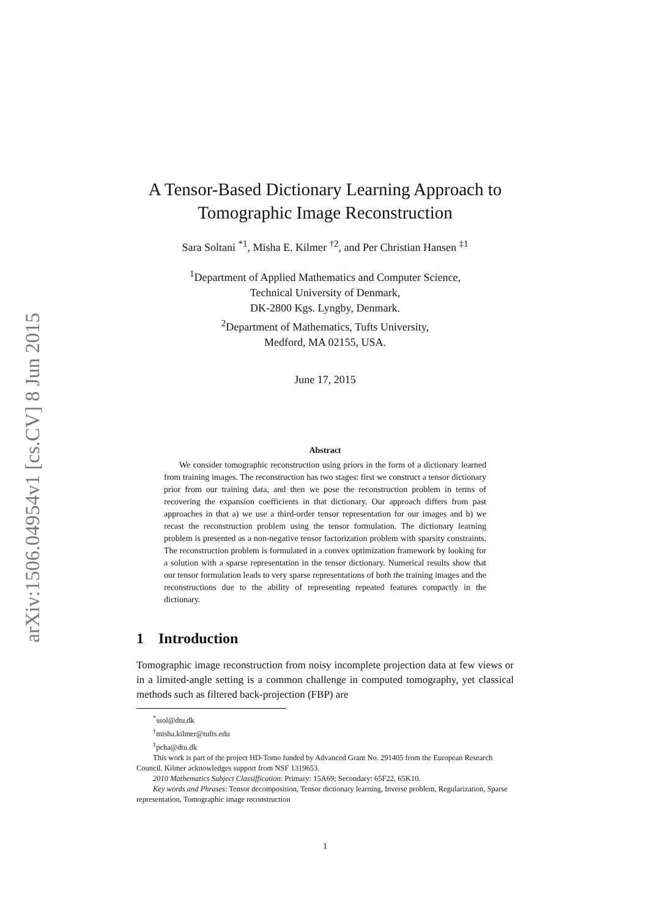arXiv:1506.04954v1 [cs.CV] 8 Jun 2015
A Tensor-Based Dictionary Learning Approach to Tomographic Image Reconstruction
Sara Soltani <sup>*1</sup>, Misha E. Kilmer <sup>†2</sup>, and Per Christian Hansen <sup>‡1</sup>
<sup>1</sup> Department of Applied Mathematics and Computer Science,
Technical University of Denmark,
DK-2800 Kgs. Lyngby, Denmark.
<sup>2</sup> Department of Mathematics, Tufts University,
Medford, MA 02155, USA.
June 17, 2015
Abstract
We consider tomographic reconstruction using priors in the form of a dictionary learned from training images. The reconstruction has two stages: first we construct a tensor dictionary prior from our training data, and then we pose the reconstruction problem in terms of recovering the expansion coefficients in that dictionary. Our approach differs from past approaches in that a) we use a third-order tensor representation for our images and b) we recast the reconstruction problem using the tensor formulation. The dictionary learning problem is presented as a non-negative tensor factorization problem with sparsity constraints. The reconstruction problem is formulated in a convex optimization framework by looking for a solution with a sparse representation in the tensor dictionary. Numerical results show that our tensor formulation leads to very sparse representations of both the training images and the reconstructions due to the ability of representing repeated features compactly in the dictionary.
1 Introduction
Tomographic image reconstruction from noisy incomplete projection data at few views or in a limited-angle setting is a common challenge in computed tomography, yet classical methods such as filtered back-projection (FBP) are
<sup>*</sup> ssol@dtu.dk
<sup>†</sup> misha.kilmer@tufts.edu
<sup>‡</sup> pcha@dtu.dk
This work is part of the project HD-Tomo funded by Advanced Grant No. 291405 from the European Research Council. Kilmer acknowledges support from NSF 1319653.
2010 Mathematics Subject Classiffication: Primary: 15A69; Secondary: 65F22, 65K10.
Key words and Phrases: Tensor decomposition, Tensor dictionary learning, Inverse problem, Regularization, Sparse representation, Tomographic image reconstruction
1